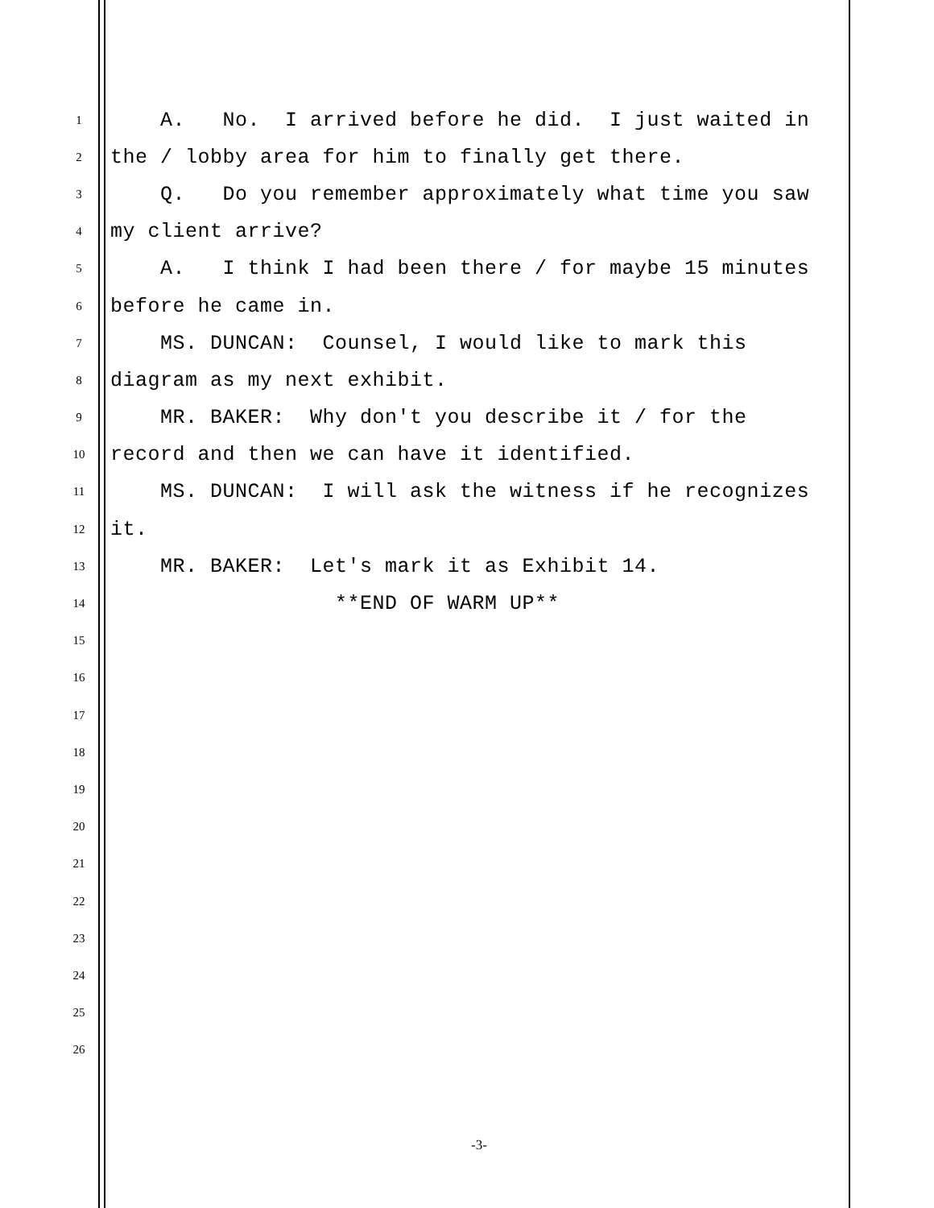1
A. No. I arrived before he did. I just waited in
2
the / lobby area for him to finally get there.
3
Q. Do you remember approximately what time you saw
4
my client arrive?
5
A. I think I had been there / for maybe 15 minutes
6
before he came in.
7
MS. DUNCAN: Counsel, I would like to mark this
8
diagram as my next exhibit.
9
MR. BAKER: Why don't you describe it / for the
10
record and then we can have it identified.
11
MS. DUNCAN: I will ask the witness if he recognizes
12
it.
13
MR. BAKER: Let's mark it as Exhibit 14.
14
**END OF WARM UP**
15
16
17
18
19
20
21
22
23
24
25
26
-3-